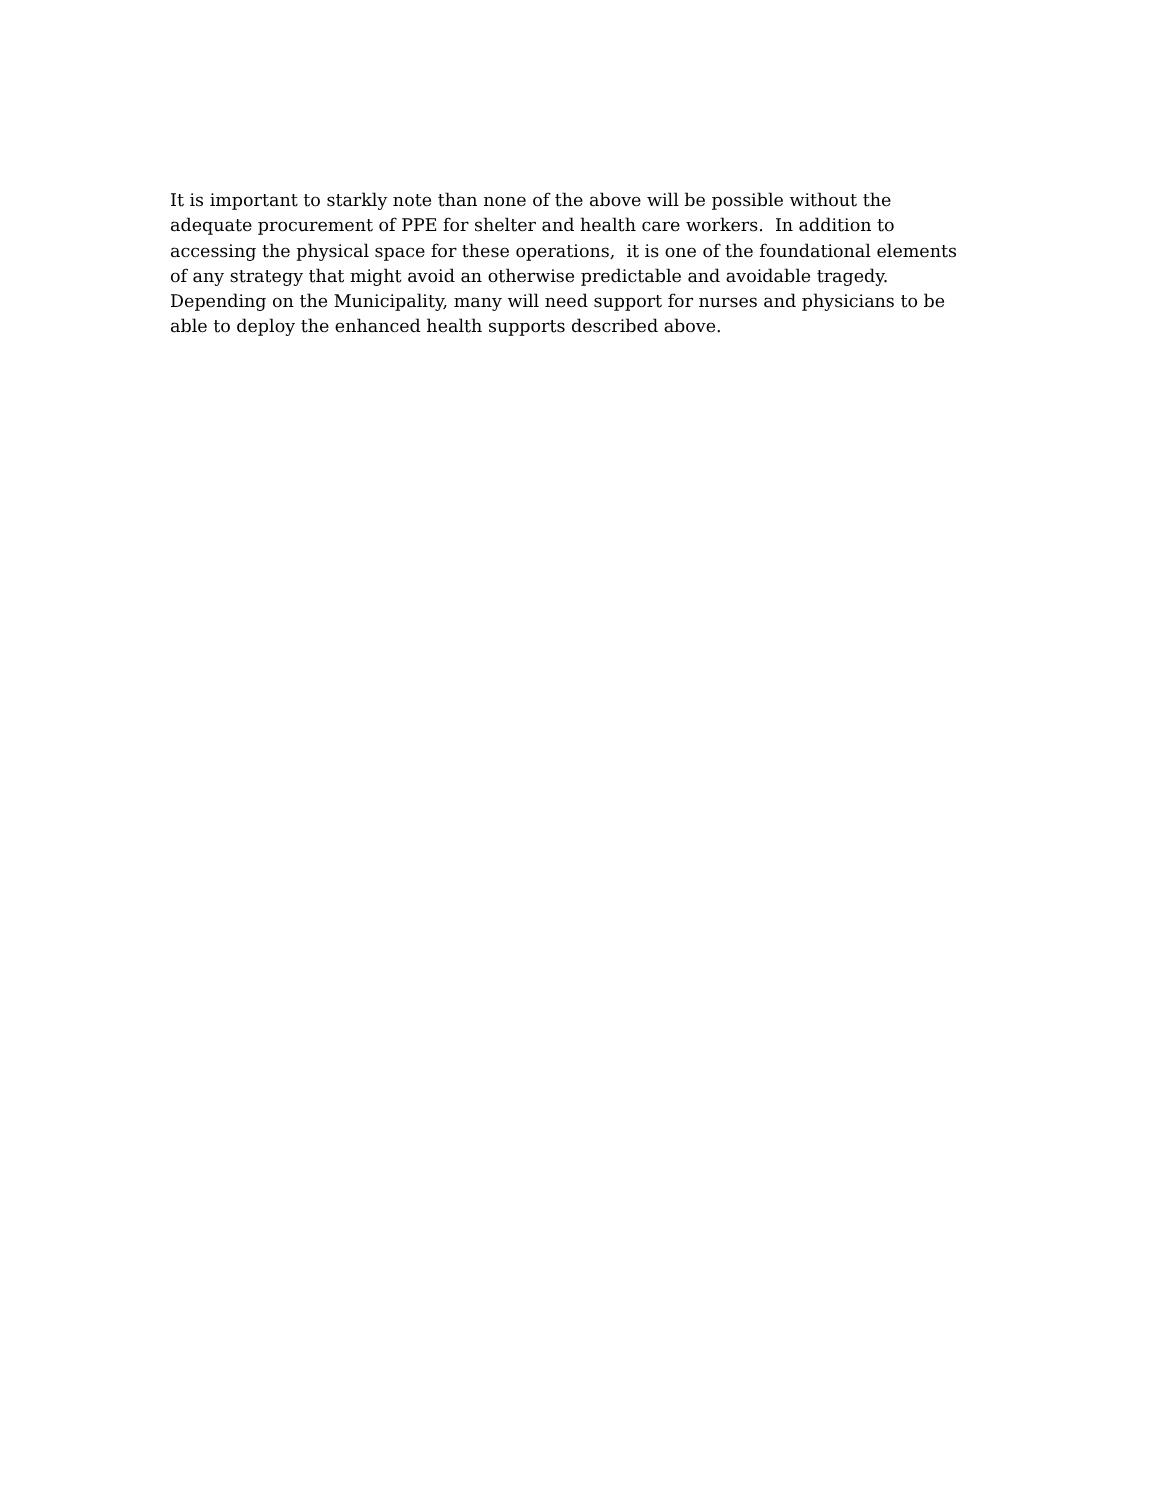It is important to starkly note than none of the above will be possible without the
adequate procurement of PPE for shelter and health care workers. In addition to
accessing the physical space for these operations, it is one of the foundational elements
of any strategy that might avoid an otherwise predictable and avoidable tragedy.
Depending on the Municipality, many will need support for nurses and physicians to be
able to deploy the enhanced health supports described above.